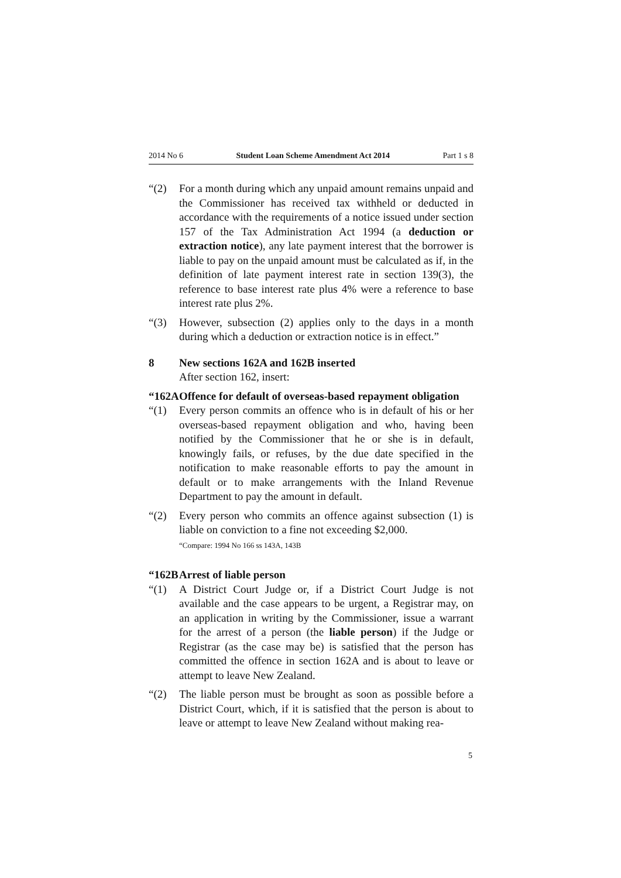2014 No 6 Student Loan Scheme Amendment Act 2014 Part 1 s 8
“(2) For a month during which any unpaid amount remains unpaid and the Commissioner has received tax withheld or deducted in accordance with the requirements of a notice issued under section 157 of the Tax Administration Act 1994 (a deduction or extraction notice), any late payment interest that the borrower is liable to pay on the unpaid amount must be calculated as if, in the definition of late payment interest rate in section 139(3), the reference to base interest rate plus 4% were a reference to base interest rate plus 2%.
“(3) However, subsection (2) applies only to the days in a month during which a deduction or extraction notice is in effect.”
8 New sections 162A and 162B inserted
After section 162, insert:
“162A Offence for default of overseas-based repayment obligation
“(1) Every person commits an offence who is in default of his or her overseas-based repayment obligation and who, having been notified by the Commissioner that he or she is in default, knowingly fails, or refuses, by the due date specified in the notification to make reasonable efforts to pay the amount in default or to make arrangements with the Inland Revenue Department to pay the amount in default.
“(2) Every person who commits an offence against subsection (1) is liable on conviction to a fine not exceeding $2,000.
“Compare: 1994 No 166 ss 143A, 143B
“162B Arrest of liable person
“(1) A District Court Judge or, if a District Court Judge is not available and the case appears to be urgent, a Registrar may, on an application in writing by the Commissioner, issue a warrant for the arrest of a person (the liable person) if the Judge or Registrar (as the case may be) is satisfied that the person has committed the offence in section 162A and is about to leave or attempt to leave New Zealand.
“(2) The liable person must be brought as soon as possible before a District Court, which, if it is satisfied that the person is about to leave or attempt to leave New Zealand without making rea-
5